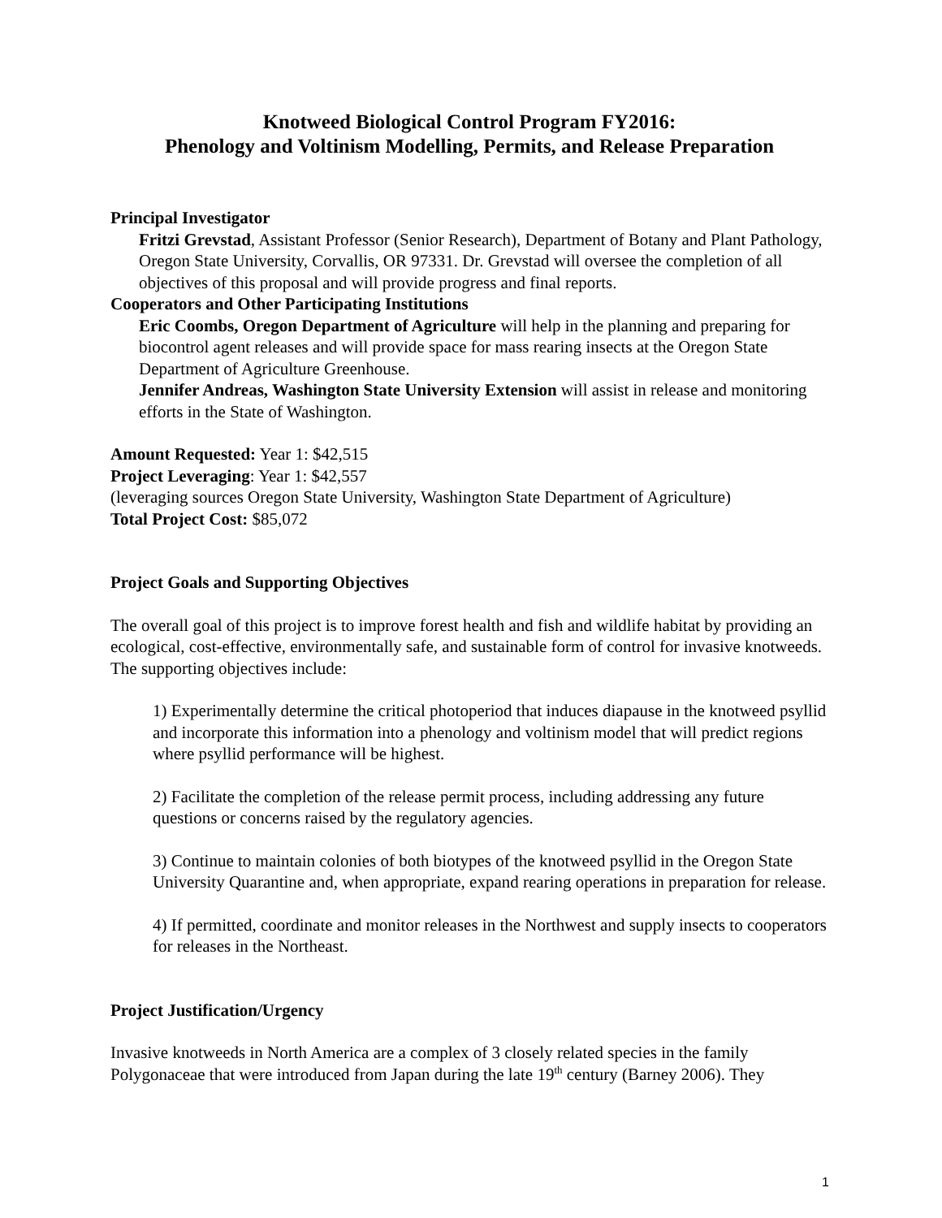Knotweed Biological Control Program FY2016:
Phenology and Voltinism Modelling, Permits, and Release Preparation
Principal Investigator
Fritzi Grevstad, Assistant Professor (Senior Research), Department of Botany and Plant Pathology, Oregon State University, Corvallis, OR 97331. Dr. Grevstad will oversee the completion of all objectives of this proposal and will provide progress and final reports.
Cooperators and Other Participating Institutions
Eric Coombs, Oregon Department of Agriculture will help in the planning and preparing for biocontrol agent releases and will provide space for mass rearing insects at the Oregon State Department of Agriculture Greenhouse.
Jennifer Andreas, Washington State University Extension will assist in release and monitoring efforts in the State of Washington.
Amount Requested: Year 1: $42,515
Project Leveraging: Year 1: $42,557
(leveraging sources Oregon State University, Washington State Department of Agriculture)
Total Project Cost: $85,072
Project Goals and Supporting Objectives
The overall goal of this project is to improve forest health and fish and wildlife habitat by providing an ecological, cost-effective, environmentally safe, and sustainable form of control for invasive knotweeds. The supporting objectives include:
1) Experimentally determine the critical photoperiod that induces diapause in the knotweed psyllid and incorporate this information into a phenology and voltinism model that will predict regions where psyllid performance will be highest.
2) Facilitate the completion of the release permit process, including addressing any future questions or concerns raised by the regulatory agencies.
3) Continue to maintain colonies of both biotypes of the knotweed psyllid in the Oregon State University Quarantine and, when appropriate, expand rearing operations in preparation for release.
4) If permitted, coordinate and monitor releases in the Northwest and supply insects to cooperators for releases in the Northeast.
Project Justification/Urgency
Invasive knotweeds in North America are a complex of 3 closely related species in the family Polygonaceae that were introduced from Japan during the late 19<sup>th</sup> century (Barney 2006). They
1